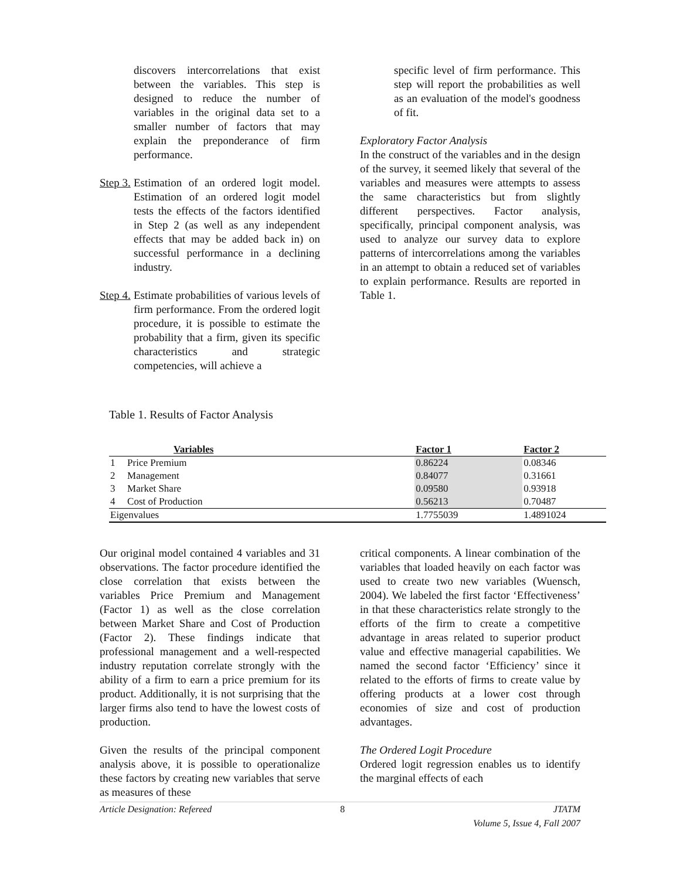discovers intercorrelations that exist between the variables. This step is designed to reduce the number of variables in the original data set to a smaller number of factors that may explain the preponderance of firm performance.
Step 3.
Estimation of an ordered logit model. Estimation of an ordered logit model tests the effects of the factors identified in Step 2 (as well as any independent effects that may be added back in) on successful performance in a declining industry.
Step 4.
Estimate probabilities of various levels of firm performance. From the ordered logit procedure, it is possible to estimate the probability that a firm, given its specific characteristics and strategic competencies, will achieve a
specific level of firm performance. This step will report the probabilities as well as an evaluation of the model's goodness of fit.
Exploratory Factor Analysis
In the construct of the variables and in the design of the survey, it seemed likely that several of the variables and measures were attempts to assess the same characteristics but from slightly different perspectives. Factor analysis, specifically, principal component analysis, was used to analyze our survey data to explore patterns of intercorrelations among the variables in an attempt to obtain a reduced set of variables to explain performance. Results are reported in Table 1.
Table 1. Results of Factor Analysis
| Variables | | | Factor 1 | Factor 2 |
| --- | --- | --- | --- | --- |
| 1 | Price Premium | | 0.86224 | 0.08346 |
| 2 | Management | | 0.84077 | 0.31661 |
| 3 | Market Share | | 0.09580 | 0.93918 |
| 4 | Cost of Production | | 0.56213 | 0.70487 |
| Eigenvalues | | | 1.7755039 | 1.4891024 |
Our original model contained 4 variables and 31 observations. The factor procedure identified the close correlation that exists between the variables Price Premium and Management (Factor 1) as well as the close correlation between Market Share and Cost of Production (Factor 2). These findings indicate that professional management and a well-respected industry reputation correlate strongly with the ability of a firm to earn a price premium for its product. Additionally, it is not surprising that the larger firms also tend to have the lowest costs of production.
Given the results of the principal component analysis above, it is possible to operationalize these factors by creating new variables that serve as measures of these
critical components. A linear combination of the variables that loaded heavily on each factor was used to create two new variables (Wuensch, 2004). We labeled the first factor ‘Effectiveness’ in that these characteristics relate strongly to the efforts of the firm to create a competitive advantage in areas related to superior product value and effective managerial capabilities. We named the second factor ‘Efficiency’ since it related to the efforts of firms to create value by offering products at a lower cost through economies of size and cost of production advantages.
The Ordered Logit Procedure
Ordered logit regression enables us to identify the marginal effects of each
Article Designation: Refereed 8 JTATM
Volume 5, Issue 4, Fall 2007